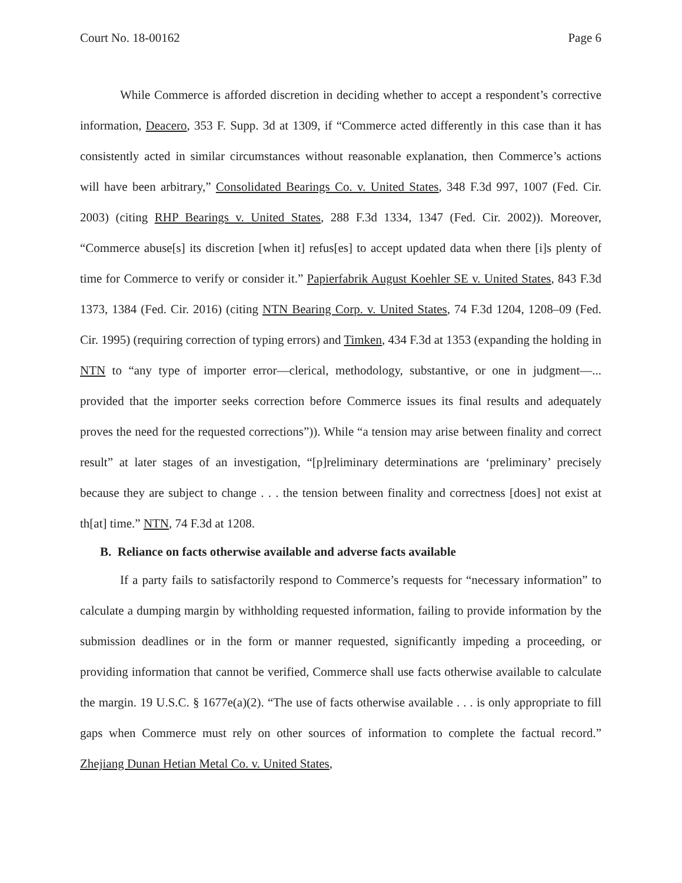Court No. 18-00162 Page 6
While Commerce is afforded discretion in deciding whether to accept a respondent’s corrective information, Deacero, 353 F. Supp. 3d at 1309, if “Commerce acted differently in this case than it has consistently acted in similar circumstances without reasonable explanation, then Commerce’s actions will have been arbitrary,” Consolidated Bearings Co. v. United States, 348 F.3d 997, 1007 (Fed. Cir. 2003) (citing RHP Bearings v. United States, 288 F.3d 1334, 1347 (Fed. Cir. 2002)). Moreover, “Commerce abuse[s] its discretion [when it] refus[es] to accept updated data when there [i]s plenty of time for Commerce to verify or consider it.” Papierfabrik August Koehler SE v. United States, 843 F.3d 1373, 1384 (Fed. Cir. 2016) (citing NTN Bearing Corp. v. United States, 74 F.3d 1204, 1208–09 (Fed. Cir. 1995) (requiring correction of typing errors) and Timken, 434 F.3d at 1353 (expanding the holding in NTN to “any type of importer error—clerical, methodology, substantive, or one in judgment—... provided that the importer seeks correction before Commerce issues its final results and adequately proves the need for the requested corrections”)). While “a tension may arise between finality and correct result” at later stages of an investigation, “[p]reliminary determinations are ‘preliminary’ precisely because they are subject to change . . . the tension between finality and correctness [does] not exist at th[at] time.” NTN, 74 F.3d at 1208.
B. Reliance on facts otherwise available and adverse facts available
If a party fails to satisfactorily respond to Commerce’s requests for “necessary information” to calculate a dumping margin by withholding requested information, failing to provide information by the submission deadlines or in the form or manner requested, significantly impeding a proceeding, or providing information that cannot be verified, Commerce shall use facts otherwise available to calculate the margin. 19 U.S.C. § 1677e(a)(2). “The use of facts otherwise available . . . is only appropriate to fill gaps when Commerce must rely on other sources of information to complete the factual record.” Zhejiang Dunan Hetian Metal Co. v. United States,